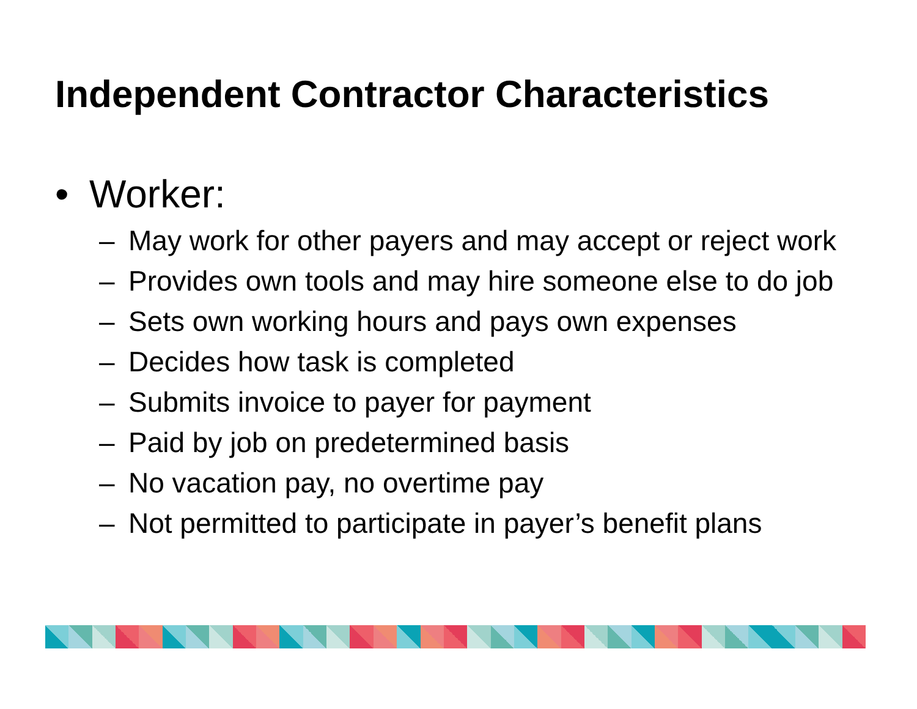Independent Contractor Characteristics
• Worker:
– May work for other payers and may accept or reject work
– Provides own tools and may hire someone else to do job
– Sets own working hours and pays own expenses
– Decides how task is completed
– Submits invoice to payer for payment
– Paid by job on predetermined basis
– No vacation pay, no overtime pay
– Not permitted to participate in payer’s benefit plans